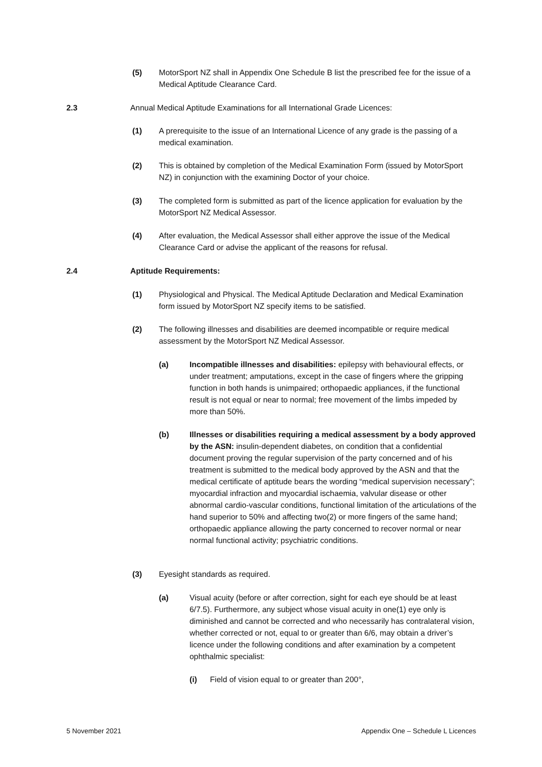(5) MotorSport NZ shall in Appendix One Schedule B list the prescribed fee for the issue of a Medical Aptitude Clearance Card.
2.3 Annual Medical Aptitude Examinations for all International Grade Licences:
(1) A prerequisite to the issue of an International Licence of any grade is the passing of a medical examination.
(2) This is obtained by completion of the Medical Examination Form (issued by MotorSport NZ) in conjunction with the examining Doctor of your choice.
(3) The completed form is submitted as part of the licence application for evaluation by the MotorSport NZ Medical Assessor.
(4) After evaluation, the Medical Assessor shall either approve the issue of the Medical Clearance Card or advise the applicant of the reasons for refusal.
2.4 Aptitude Requirements:
(1) Physiological and Physical. The Medical Aptitude Declaration and Medical Examination form issued by MotorSport NZ specify items to be satisfied.
(2) The following illnesses and disabilities are deemed incompatible or require medical assessment by the MotorSport NZ Medical Assessor.
(a) Incompatible illnesses and disabilities: epilepsy with behavioural effects, or under treatment; amputations, except in the case of fingers where the gripping function in both hands is unimpaired; orthopaedic appliances, if the functional result is not equal or near to normal; free movement of the limbs impeded by more than 50%.
(b) Illnesses or disabilities requiring a medical assessment by a body approved by the ASN: insulin-dependent diabetes, on condition that a confidential document proving the regular supervision of the party concerned and of his treatment is submitted to the medical body approved by the ASN and that the medical certificate of aptitude bears the wording “medical supervision necessary”; myocardial infraction and myocardial ischaemia, valvular disease or other abnormal cardio-vascular conditions, functional limitation of the articulations of the hand superior to 50% and affecting two(2) or more fingers of the same hand; orthopaedic appliance allowing the party concerned to recover normal or near normal functional activity; psychiatric conditions.
(3) Eyesight standards as required.
(a) Visual acuity (before or after correction, sight for each eye should be at least 6/7.5). Furthermore, any subject whose visual acuity in one(1) eye only is diminished and cannot be corrected and who necessarily has contralateral vision, whether corrected or not, equal to or greater than 6/6, may obtain a driver’s licence under the following conditions and after examination by a competent ophthalmic specialist:
(i) Field of vision equal to or greater than 200°,
5 November 2021 Appendix One – Schedule L Licences